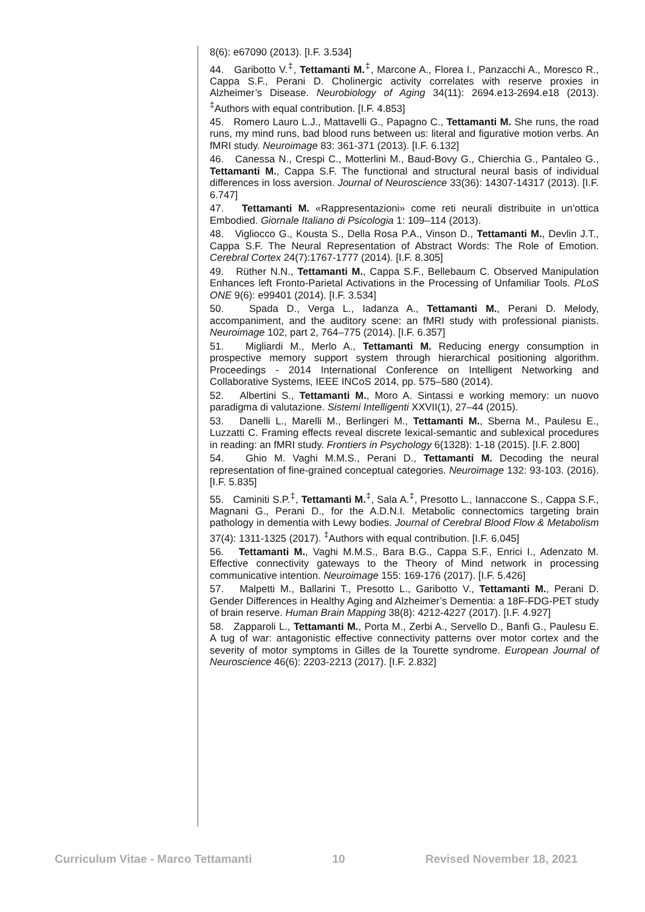8(6): e67090 (2013). [I.F. 3.534]
44. Garibotto V.<sup>‡</sup>, Tettamanti M.<sup>‡</sup>, Marcone A., Florea I., Panzacchi A., Moresco R., Cappa S.F., Perani D. Cholinergic activity correlates with reserve proxies in Alzheimer’s Disease. Neurobiology of Aging 34(11): 2694.e13-2694.e18 (2013). <sup>‡</sup>Authors with equal contribution. [I.F. 4.853]
45. Romero Lauro L.J., Mattavelli G., Papagno C., Tettamanti M. She runs, the road runs, my mind runs, bad blood runs between us: literal and figurative motion verbs. An fMRI study. Neuroimage 83: 361-371 (2013). [I.F. 6.132]
46. Canessa N., Crespi C., Motterlini M., Baud-Bovy G., Chierchia G., Pantaleo G., Tettamanti M., Cappa S.F. The functional and structural neural basis of individual differences in loss aversion. Journal of Neuroscience 33(36): 14307-14317 (2013). [I.F. 6.747]
47. Tettamanti M. «Rappresentazioni» come reti neurali distribuite in un’ottica Embodied. Giornale Italiano di Psicologia 1: 109–114 (2013).
48. Vigliocco G., Kousta S., Della Rosa P.A., Vinson D., Tettamanti M., Devlin J.T., Cappa S.F. The Neural Representation of Abstract Words: The Role of Emotion. Cerebral Cortex 24(7):1767-1777 (2014). [I.F. 8.305]
49. Rüther N.N., Tettamanti M., Cappa S.F., Bellebaum C. Observed Manipulation Enhances left Fronto-Parietal Activations in the Processing of Unfamiliar Tools. PLoS ONE 9(6): e99401 (2014). [I.F. 3.534]
50. Spada D., Verga L., Iadanza A., Tettamanti M., Perani D. Melody, accompaniment, and the auditory scene: an fMRI study with professional pianists. Neuroimage 102, part 2, 764–775 (2014). [I.F. 6.357]
51. Migliardi M., Merlo A., Tettamanti M. Reducing energy consumption in prospective memory support system through hierarchical positioning algorithm. Proceedings - 2014 International Conference on Intelligent Networking and Collaborative Systems, IEEE INCoS 2014, pp. 575–580 (2014).
52. Albertini S., Tettamanti M., Moro A. Sintassi e working memory: un nuovo paradigma di valutazione. Sistemi Intelligenti XXVII(1), 27–44 (2015).
53. Danelli L., Marelli M., Berlingeri M., Tettamanti M., Sberna M., Paulesu E., Luzzatti C. Framing effects reveal discrete lexical-semantic and sublexical procedures in reading: an fMRI study. Frontiers in Psychology 6(1328): 1-18 (2015). [I.F. 2.800]
54. Ghio M. Vaghi M.M.S., Perani D., Tettamanti M. Decoding the neural representation of fine-grained conceptual categories. Neuroimage 132: 93-103. (2016). [I.F. 5.835]
55. Caminiti S.P.<sup>‡</sup>, Tettamanti M.<sup>‡</sup>, Sala A.<sup>‡</sup>, Presotto L., Iannaccone S., Cappa S.F., Magnani G., Perani D., for the A.D.N.I. Metabolic connectomics targeting brain pathology in dementia with Lewy bodies. Journal of Cerebral Blood Flow & Metabolism 37(4): 1311-1325 (2017). <sup>‡</sup>Authors with equal contribution. [I.F. 6.045]
56. Tettamanti M., Vaghi M.M.S., Bara B.G., Cappa S.F., Enrici I., Adenzato M. Effective connectivity gateways to the Theory of Mind network in processing communicative intention. Neuroimage 155: 169-176 (2017). [I.F. 5.426]
57. Malpetti M., Ballarini T., Presotto L., Garibotto V., Tettamanti M., Perani D. Gender Differences in Healthy Aging and Alzheimer’s Dementia: a 18F-FDG-PET study of brain reserve. Human Brain Mapping 38(8): 4212-4227 (2017). [I.F. 4.927]
58. Zapparoli L., Tettamanti M., Porta M., Zerbi A., Servello D., Banfi G., Paulesu E. A tug of war: antagonistic effective connectivity patterns over motor cortex and the severity of motor symptoms in Gilles de la Tourette syndrome. European Journal of Neuroscience 46(6): 2203-2213 (2017). [I.F. 2.832]
Curriculum Vitae - Marco Tettamanti 10 Revised November 18, 2021